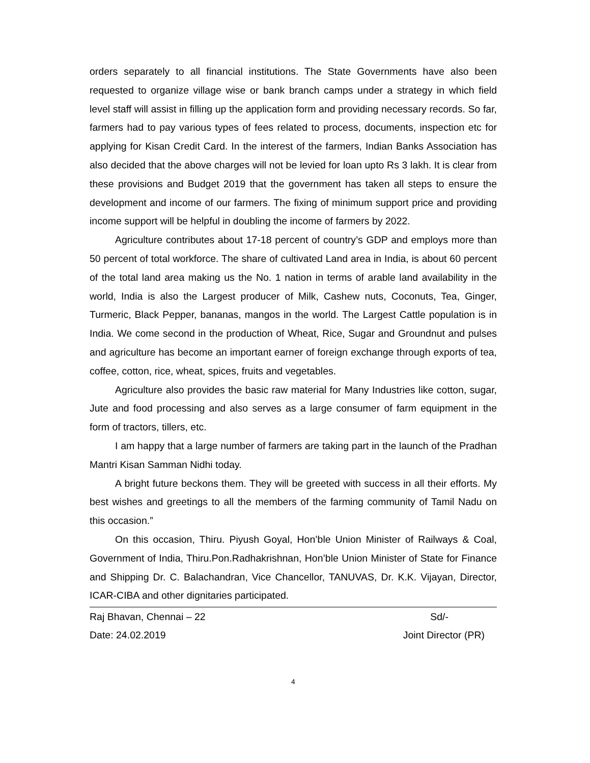orders separately to all financial institutions. The State Governments have also been requested to organize village wise or bank branch camps under a strategy in which field level staff will assist in filling up the application form and providing necessary records. So far, farmers had to pay various types of fees related to process, documents, inspection etc for applying for Kisan Credit Card. In the interest of the farmers, Indian Banks Association has also decided that the above charges will not be levied for loan upto Rs 3 lakh. It is clear from these provisions and Budget 2019 that the government has taken all steps to ensure the development and income of our farmers. The fixing of minimum support price and providing income support will be helpful in doubling the income of farmers by 2022.
Agriculture contributes about 17-18 percent of country’s GDP and employs more than 50 percent of total workforce. The share of cultivated Land area in India, is about 60 percent of the total land area making us the No. 1 nation in terms of arable land availability in the world, India is also the Largest producer of Milk, Cashew nuts, Coconuts, Tea, Ginger, Turmeric, Black Pepper, bananas, mangos in the world. The Largest Cattle population is in India. We come second in the production of Wheat, Rice, Sugar and Groundnut and pulses and agriculture has become an important earner of foreign exchange through exports of tea, coffee, cotton, rice, wheat, spices, fruits and vegetables.
Agriculture also provides the basic raw material for Many Industries like cotton, sugar, Jute and food processing and also serves as a large consumer of farm equipment in the form of tractors, tillers, etc.
I am happy that a large number of farmers are taking part in the launch of the Pradhan Mantri Kisan Samman Nidhi today.
A bright future beckons them. They will be greeted with success in all their efforts. My best wishes and greetings to all the members of the farming community of Tamil Nadu on this occasion.”
On this occasion, Thiru. Piyush Goyal, Hon’ble Union Minister of Railways & Coal, Government of India, Thiru.Pon.Radhakrishnan, Hon’ble Union Minister of State for Finance and Shipping Dr. C. Balachandran, Vice Chancellor, TANUVAS, Dr. K.K. Vijayan, Director, ICAR-CIBA and other dignitaries participated.
Raj Bhavan, Chennai – 22 Sd/-
Date: 24.02.2019 Joint Director (PR)
4